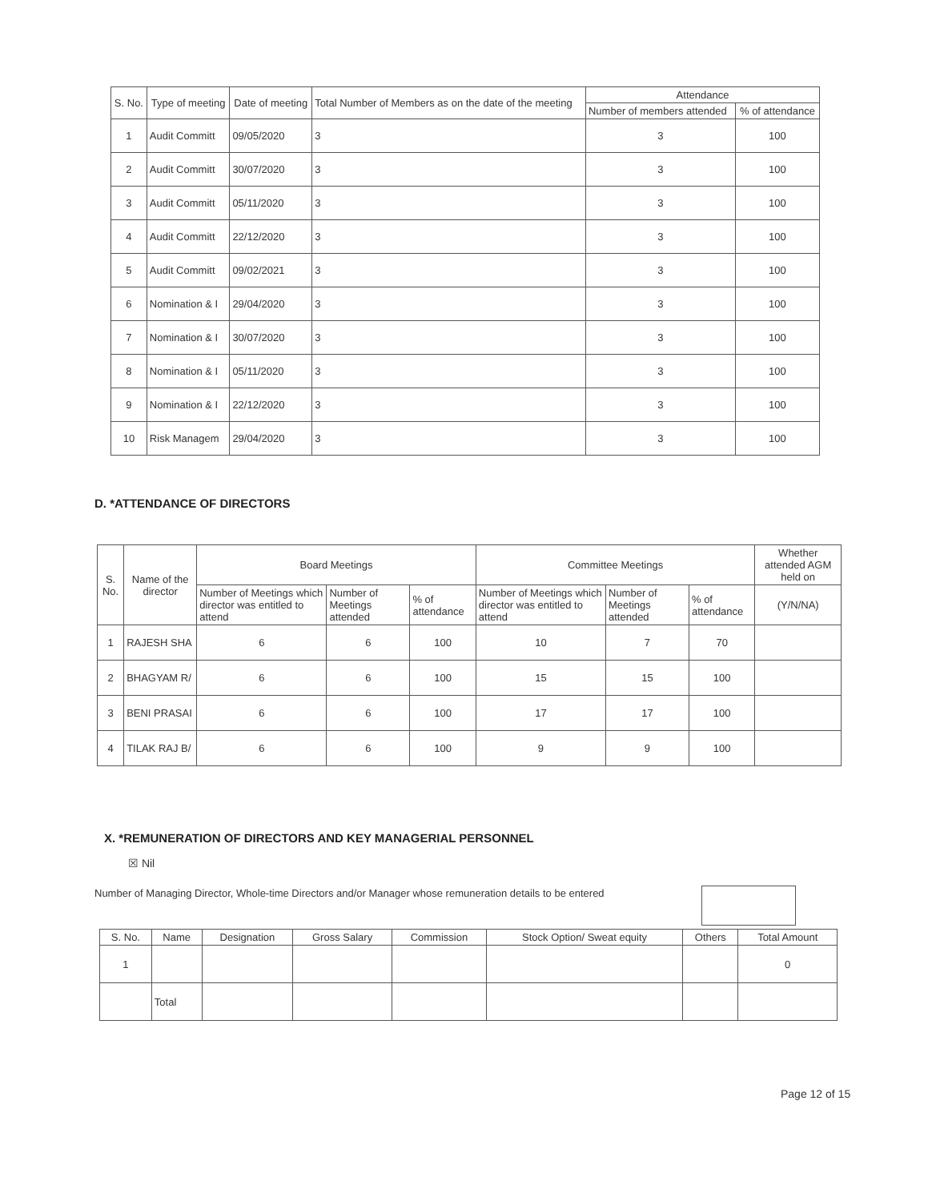| S. No. | Type of meeting | Date of meeting | Total Number of Members as on the date of the meeting | Attendance | |
| --- | --- | --- | --- | --- | --- |
| | | | | Number of members attended | % of attendance |
| 1 | Audit Committ | 09/05/2020 | 3 | 3 | 100 |
| 2 | Audit Committ | 30/07/2020 | 3 | 3 | 100 |
| 3 | Audit Committ | 05/11/2020 | 3 | 3 | 100 |
| 4 | Audit Committ | 22/12/2020 | 3 | 3 | 100 |
| 5 | Audit Committ | 09/02/2021 | 3 | 3 | 100 |
| 6 | Nomination & I | 29/04/2020 | 3 | 3 | 100 |
| 7 | Nomination & I | 30/07/2020 | 3 | 3 | 100 |
| 8 | Nomination & I | 05/11/2020 | 3 | 3 | 100 |
| 9 | Nomination & I | 22/12/2020 | 3 | 3 | 100 |
| 10 | Risk Managem | 29/04/2020 | 3 | 3 | 100 |
D. *ATTENDANCE OF DIRECTORS
| S. No. | Name of the director | Board Meetings | | | Committee Meetings | | | Whether attended AGM held on |
| --- | --- | --- | --- | --- | --- | --- | --- | --- |
| | | Number of Meetings which director was entitled to attend | Number of Meetings attended | % of attendance | Number of Meetings which director was entitled to attend | Number of Meetings attended | % of attendance | (Y/N/NA) |
| 1 | RAJESH SHA | 6 | 6 | 100 | 10 | 7 | 70 | |
| 2 | BHAGYAM R/ | 6 | 6 | 100 | 15 | 15 | 100 | |
| 3 | BENI PRASAI | 6 | 6 | 100 | 17 | 17 | 100 | |
| 4 | TILAK RAJ B/ | 6 | 6 | 100 | 9 | 9 | 100 | |
X. *REMUNERATION OF DIRECTORS AND KEY MANAGERIAL PERSONNEL
☒ Nil
Number of Managing Director, Whole-time Directors and/or Manager whose remuneration details to be entered
| S. No. | Name | Designation | Gross Salary | Commission | Stock Option/ Sweat equity | Others | Total Amount |
| --- | --- | --- | --- | --- | --- | --- | --- |
| 1 | | | | | | | 0 |
| | Total | | | | | | |
Page 12 of 15